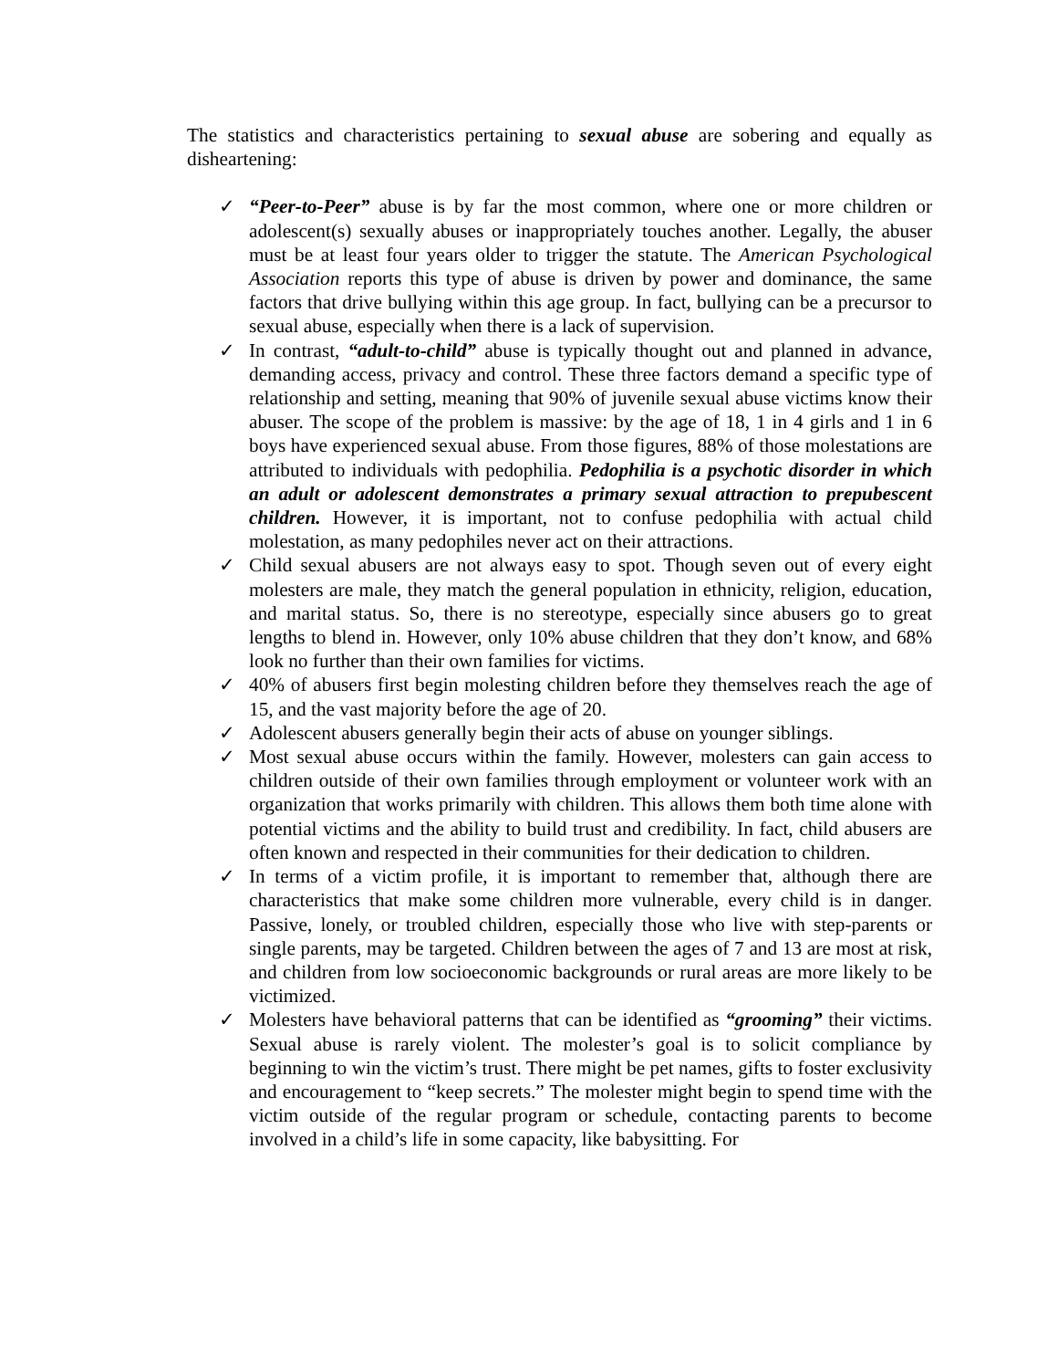The statistics and characteristics pertaining to sexual abuse are sobering and equally as disheartening:
✓ “Peer-to-Peer” abuse is by far the most common, where one or more children or adolescent(s) sexually abuses or inappropriately touches another. Legally, the abuser must be at least four years older to trigger the statute. The American Psychological Association reports this type of abuse is driven by power and dominance, the same factors that drive bullying within this age group. In fact, bullying can be a precursor to sexual abuse, especially when there is a lack of supervision.
✓ In contrast, “adult-to-child” abuse is typically thought out and planned in advance, demanding access, privacy and control. These three factors demand a specific type of relationship and setting, meaning that 90% of juvenile sexual abuse victims know their abuser. The scope of the problem is massive: by the age of 18, 1 in 4 girls and 1 in 6 boys have experienced sexual abuse. From those figures, 88% of those molestations are attributed to individuals with pedophilia. Pedophilia is a psychotic disorder in which an adult or adolescent demonstrates a primary sexual attraction to prepubescent children. However, it is important, not to confuse pedophilia with actual child molestation, as many pedophiles never act on their attractions.
✓ Child sexual abusers are not always easy to spot. Though seven out of every eight molesters are male, they match the general population in ethnicity, religion, education, and marital status. So, there is no stereotype, especially since abusers go to great lengths to blend in. However, only 10% abuse children that they don’t know, and 68% look no further than their own families for victims.
✓ 40% of abusers first begin molesting children before they themselves reach the age of 15, and the vast majority before the age of 20.
✓ Adolescent abusers generally begin their acts of abuse on younger siblings.
✓ Most sexual abuse occurs within the family. However, molesters can gain access to children outside of their own families through employment or volunteer work with an organization that works primarily with children. This allows them both time alone with potential victims and the ability to build trust and credibility. In fact, child abusers are often known and respected in their communities for their dedication to children.
✓ In terms of a victim profile, it is important to remember that, although there are characteristics that make some children more vulnerable, every child is in danger. Passive, lonely, or troubled children, especially those who live with step-parents or single parents, may be targeted. Children between the ages of 7 and 13 are most at risk, and children from low socioeconomic backgrounds or rural areas are more likely to be victimized.
✓ Molesters have behavioral patterns that can be identified as “grooming” their victims. Sexual abuse is rarely violent. The molester’s goal is to solicit compliance by beginning to win the victim’s trust. There might be pet names, gifts to foster exclusivity and encouragement to “keep secrets.” The molester might begin to spend time with the victim outside of the regular program or schedule, contacting parents to become involved in a child’s life in some capacity, like babysitting. For